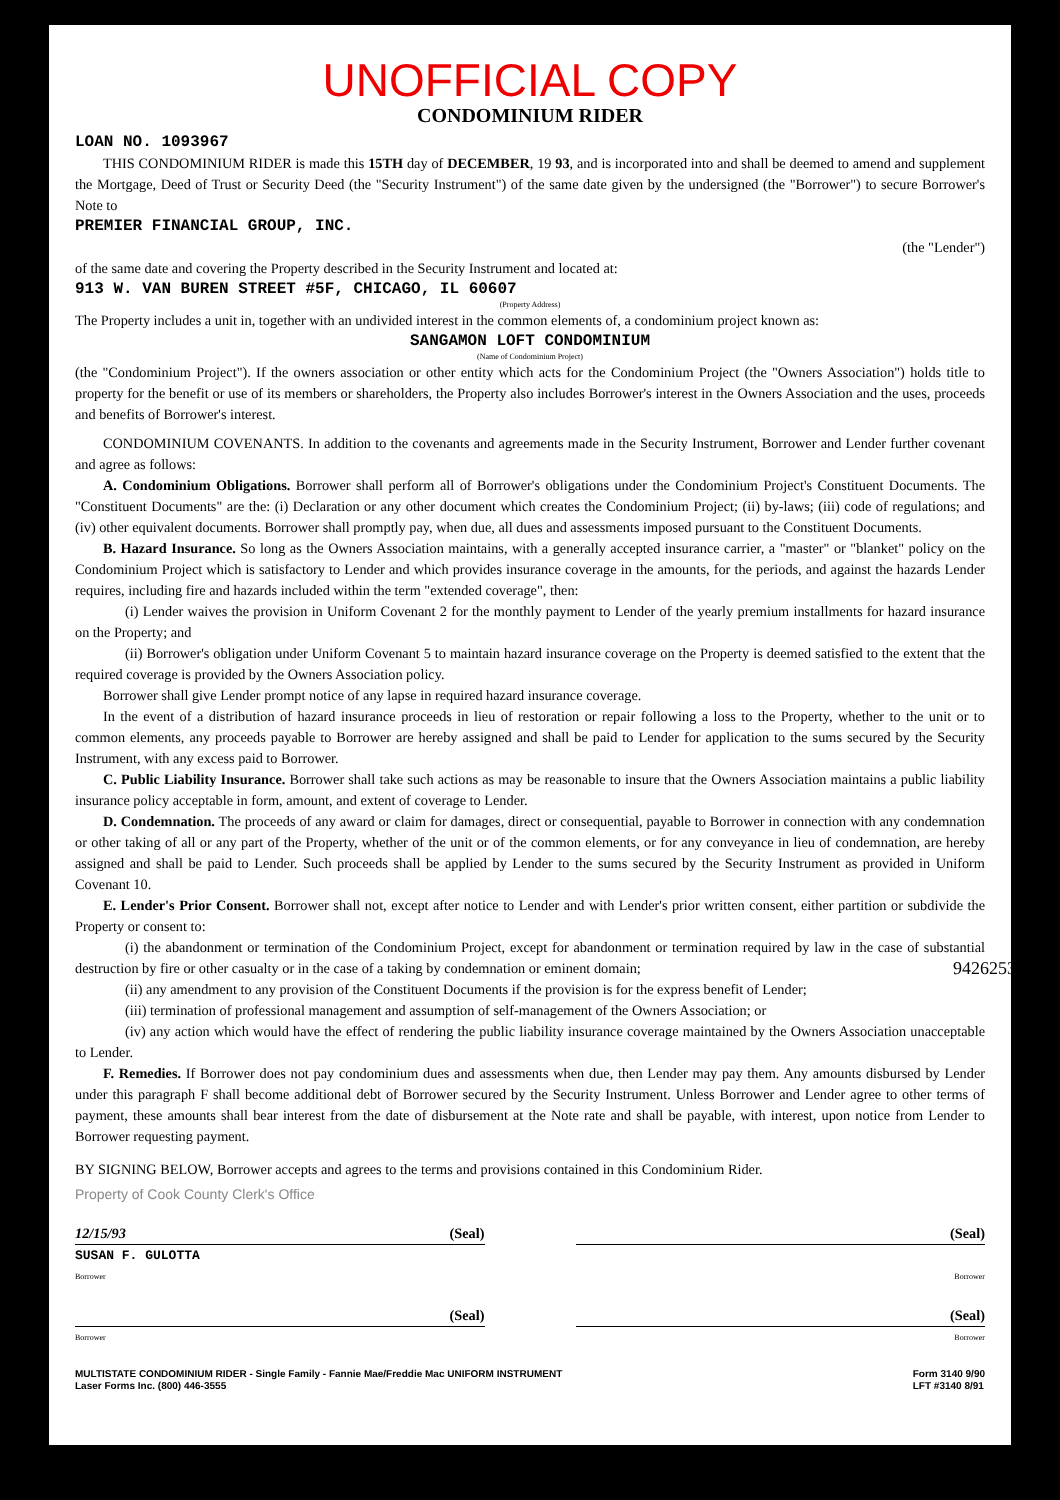UNOFFICIAL COPY
CONDOMINIUM RIDER
LOAN NO. 1093967
THIS CONDOMINIUM RIDER is made this 15TH day of DECEMBER, 19 93, and is incorporated into and shall be deemed to amend and supplement the Mortgage, Deed of Trust or Security Deed (the "Security Instrument") of the same date given by the undersigned (the "Borrower") to secure Borrower's Note to
PREMIER FINANCIAL GROUP, INC.
(the "Lender")
of the same date and covering the Property described in the Security Instrument and located at:
913 W. VAN BUREN STREET #5F, CHICAGO, IL 60607
(Property Address)
The Property includes a unit in, together with an undivided interest in the common elements of, a condominium project known as:
SANGAMON LOFT CONDOMINIUM
(Name of Condominium Project)
(the "Condominium Project"). If the owners association or other entity which acts for the Condominium Project (the "Owners Association") holds title to property for the benefit or use of its members or shareholders, the Property also includes Borrower's interest in the Owners Association and the uses, proceeds and benefits of Borrower's interest.
CONDOMINIUM COVENANTS. In addition to the covenants and agreements made in the Security Instrument, Borrower and Lender further covenant and agree as follows:
A. Condominium Obligations. Borrower shall perform all of Borrower's obligations under the Condominium Project's Constituent Documents. The "Constituent Documents" are the: (i) Declaration or any other document which creates the Condominium Project; (ii) by-laws; (iii) code of regulations; and (iv) other equivalent documents. Borrower shall promptly pay, when due, all dues and assessments imposed pursuant to the Constituent Documents.
B. Hazard Insurance. So long as the Owners Association maintains, with a generally accepted insurance carrier, a "master" or "blanket" policy on the Condominium Project which is satisfactory to Lender and which provides insurance coverage in the amounts, for the periods, and against the hazards Lender requires, including fire and hazards included within the term "extended coverage", then:
(i) Lender waives the provision in Uniform Covenant 2 for the monthly payment to Lender of the yearly premium installments for hazard insurance on the Property; and
(ii) Borrower's obligation under Uniform Covenant 5 to maintain hazard insurance coverage on the Property is deemed satisfied to the extent that the required coverage is provided by the Owners Association policy.
Borrower shall give Lender prompt notice of any lapse in required hazard insurance coverage.
In the event of a distribution of hazard insurance proceeds in lieu of restoration or repair following a loss to the Property, whether to the unit or to common elements, any proceeds payable to Borrower are hereby assigned and shall be paid to Lender for application to the sums secured by the Security Instrument, with any excess paid to Borrower.
C. Public Liability Insurance. Borrower shall take such actions as may be reasonable to insure that the Owners Association maintains a public liability insurance policy acceptable in form, amount, and extent of coverage to Lender.
D. Condemnation. The proceeds of any award or claim for damages, direct or consequential, payable to Borrower in connection with any condemnation or other taking of all or any part of the Property, whether of the unit or of the common elements, or for any conveyance in lieu of condemnation, are hereby assigned and shall be paid to Lender. Such proceeds shall be applied by Lender to the sums secured by the Security Instrument as provided in Uniform Covenant 10.
E. Lender's Prior Consent. Borrower shall not, except after notice to Lender and with Lender's prior written consent, either partition or subdivide the Property or consent to:
(i) the abandonment or termination of the Condominium Project, except for abandonment or termination required by law in the case of substantial destruction by fire or other casualty or in the case of a taking by condemnation or eminent domain; 94262535
(ii) any amendment to any provision of the Constituent Documents if the provision is for the express benefit of Lender;
(iii) termination of professional management and assumption of self-management of the Owners Association; or
(iv) any action which would have the effect of rendering the public liability insurance coverage maintained by the Owners Association unacceptable to Lender.
F. Remedies. If Borrower does not pay condominium dues and assessments when due, then Lender may pay them. Any amounts disbursed by Lender under this paragraph F shall become additional debt of Borrower secured by the Security Instrument. Unless Borrower and Lender agree to other terms of payment, these amounts shall bear interest from the date of disbursement at the Note rate and shall be payable, with interest, upon notice from Lender to Borrower requesting payment.
BY SIGNING BELOW, Borrower accepts and agrees to the terms and provisions contained in this Condominium Rider.
Property of Cook County Clerk's Office
12/15/93 (Seal) (Seal)
SUSAN F. GULOTTA
Borrower Borrower
(Seal) (Seal)
Borrower Borrower
MULTISTATE CONDOMINIUM RIDER - Single Family - Fannie Mae/Freddie Mac UNIFORM INSTRUMENT
Laser Forms Inc. (800) 446-3555 Form 3140 9/90
LFT #3140 8/91